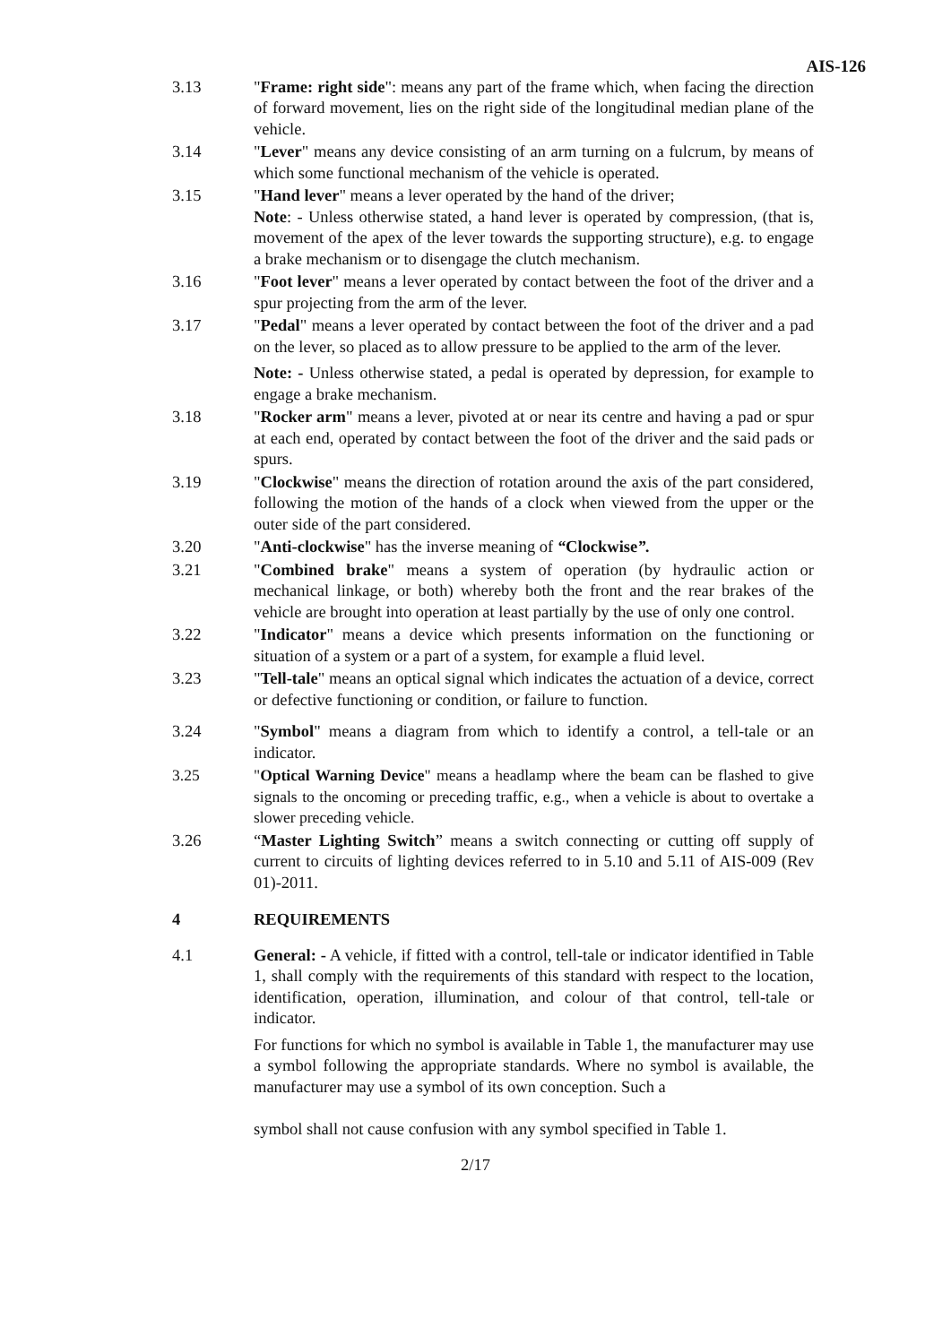AIS-126
3.13 "Frame: right side": means any part of the frame which, when facing the direction of forward movement, lies on the right side of the longitudinal median plane of the vehicle.
3.14 "Lever" means any device consisting of an arm turning on a fulcrum, by means of which some functional mechanism of the vehicle is operated.
3.15 "Hand lever" means a lever operated by the hand of the driver;
Note: - Unless otherwise stated, a hand lever is operated by compression, (that is, movement of the apex of the lever towards the supporting structure), e.g. to engage a brake mechanism or to disengage the clutch mechanism.
3.16 "Foot lever" means a lever operated by contact between the foot of the driver and a spur projecting from the arm of the lever.
3.17 "Pedal" means a lever operated by contact between the foot of the driver and a pad on the lever, so placed as to allow pressure to be applied to the arm of the lever.
Note: - Unless otherwise stated, a pedal is operated by depression, for example to engage a brake mechanism.
3.18 "Rocker arm" means a lever, pivoted at or near its centre and having a pad or spur at each end, operated by contact between the foot of the driver and the said pads or spurs.
3.19 "Clockwise" means the direction of rotation around the axis of the part considered, following the motion of the hands of a clock when viewed from the upper or the outer side of the part considered.
3.20 "Anti-clockwise" has the inverse meaning of “Clockwise”.
3.21 "Combined brake" means a system of operation (by hydraulic action or mechanical linkage, or both) whereby both the front and the rear brakes of the vehicle are brought into operation at least partially by the use of only one control.
3.22 "Indicator" means a device which presents information on the functioning or situation of a system or a part of a system, for example a fluid level.
3.23 "Tell-tale" means an optical signal which indicates the actuation of a device, correct or defective functioning or condition, or failure to function.
3.24 "Symbol" means a diagram from which to identify a control, a tell-tale or an indicator.
3.25 "Optical Warning Device" means a headlamp where the beam can be flashed to give signals to the oncoming or preceding traffic, e.g., when a vehicle is about to overtake a slower preceding vehicle.
3.26 “Master Lighting Switch” means a switch connecting or cutting off supply of current to circuits of lighting devices referred to in 5.10 and 5.11 of AIS-009 (Rev 01)-2011.
4 REQUIREMENTS
4.1 General: - A vehicle, if fitted with a control, tell-tale or indicator identified in Table 1, shall comply with the requirements of this standard with respect to the location, identification, operation, illumination, and colour of that control, tell-tale or indicator.
For functions for which no symbol is available in Table 1, the manufacturer may use a symbol following the appropriate standards. Where no symbol is available, the manufacturer may use a symbol of its own conception. Such a
symbol shall not cause confusion with any symbol specified in Table 1.
2/17